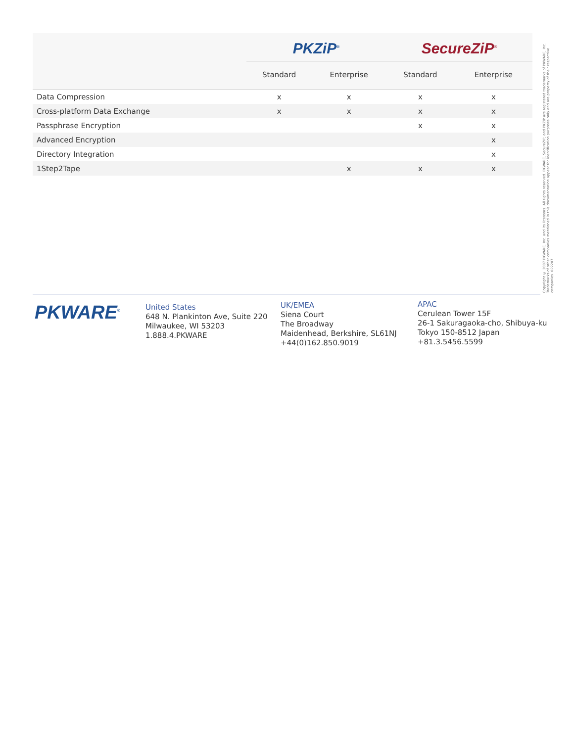| | PKZiP<sup>®</sup> | | SecureZiP<sup>®</sup> | |
| --- | --- | --- | --- | --- |
| | Standard | Enterprise | Standard | Enterprise |
| Data Compression | x | x | x | x |
| Cross-platform Data Exchange | x | x | x | x |
| Passphrase Encryption | | | x | x |
| Advanced Encryption | | | | x |
| Directory Integration | | | | x |
| 1Step2Tape | | x | x | x |
Copyright © 2007 PKWARE, Inc. and its licensors. All rights reserved. PKWARE, SecureZIP, and PKZIP are registered trademarks of PKWARE, Inc. Trademarks of other companies mentioned in this documentation appear for identification purposes only and are property of their respective companies. 022207
PKWARE<sup>®</sup>
United States
648 N. Plankinton Ave, Suite 220
Milwaukee, WI 53203
1.888.4.PKWARE
UK/EMEA
Siena Court
The Broadway
Maidenhead, Berkshire, SL61NJ
+44(0)162.850.9019
APAC
Cerulean Tower 15F
26-1 Sakuragaoka-cho, Shibuya-ku
Tokyo 150-8512 Japan
+81.3.5456.5599